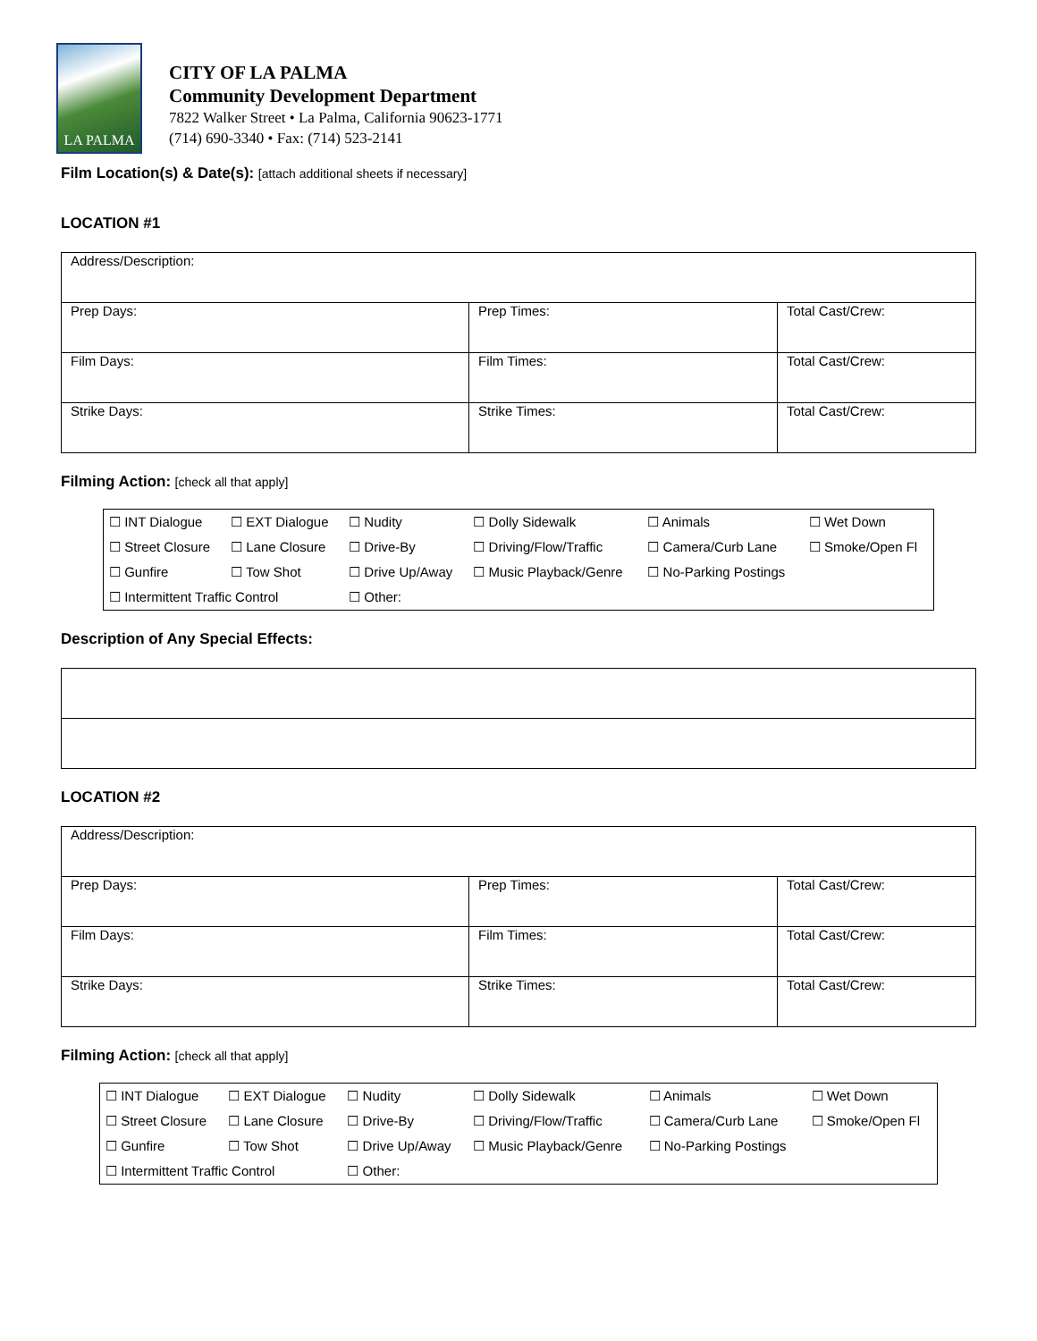LA PALMA
CITY OF LA PALMA
Community Development Department
7822 Walker Street • La Palma, California 90623-1771
(714) 690-3340 • Fax: (714) 523-2141
Film Location(s) & Date(s): [attach additional sheets if necessary]
LOCATION #1
| Address/Description: | | |
| Prep Days: | Prep Times: | Total Cast/Crew: |
| Film Days: | Film Times: | Total Cast/Crew: |
| Strike Days: | Strike Times: | Total Cast/Crew: |
Filming Action: [check all that apply]
| ☐ INT Dialogue | ☐ EXT Dialogue | ☐ Nudity | ☐ Dolly Sidewalk | ☐ Animals | ☐ Wet Down |
| ☐ Street Closure | ☐ Lane Closure | ☐ Drive-By | ☐ Driving/Flow/Traffic | ☐ Camera/Curb Lane | ☐ Smoke/Open Fl |
| ☐ Gunfire | ☐ Tow Shot | ☐ Drive Up/Away | ☐ Music Playback/Genre | ☐ No-Parking Postings | |
| ☐ Intermittent Traffic Control | | ☐ Other: | | | |
Description of Any Special Effects:
LOCATION #2
| Address/Description: | | |
| Prep Days: | Prep Times: | Total Cast/Crew: |
| Film Days: | Film Times: | Total Cast/Crew: |
| Strike Days: | Strike Times: | Total Cast/Crew: |
Filming Action: [check all that apply]
| ☐ INT Dialogue | ☐ EXT Dialogue | ☐ Nudity | ☐ Dolly Sidewalk | ☐ Animals | ☐ Wet Down |
| ☐ Street Closure | ☐ Lane Closure | ☐ Drive-By | ☐ Driving/Flow/Traffic | ☐ Camera/Curb Lane | ☐ Smoke/Open Fl |
| ☐ Gunfire | ☐ Tow Shot | ☐ Drive Up/Away | ☐ Music Playback/Genre | ☐ No-Parking Postings | |
| ☐ Intermittent Traffic Control | | ☐ Other: | | | |